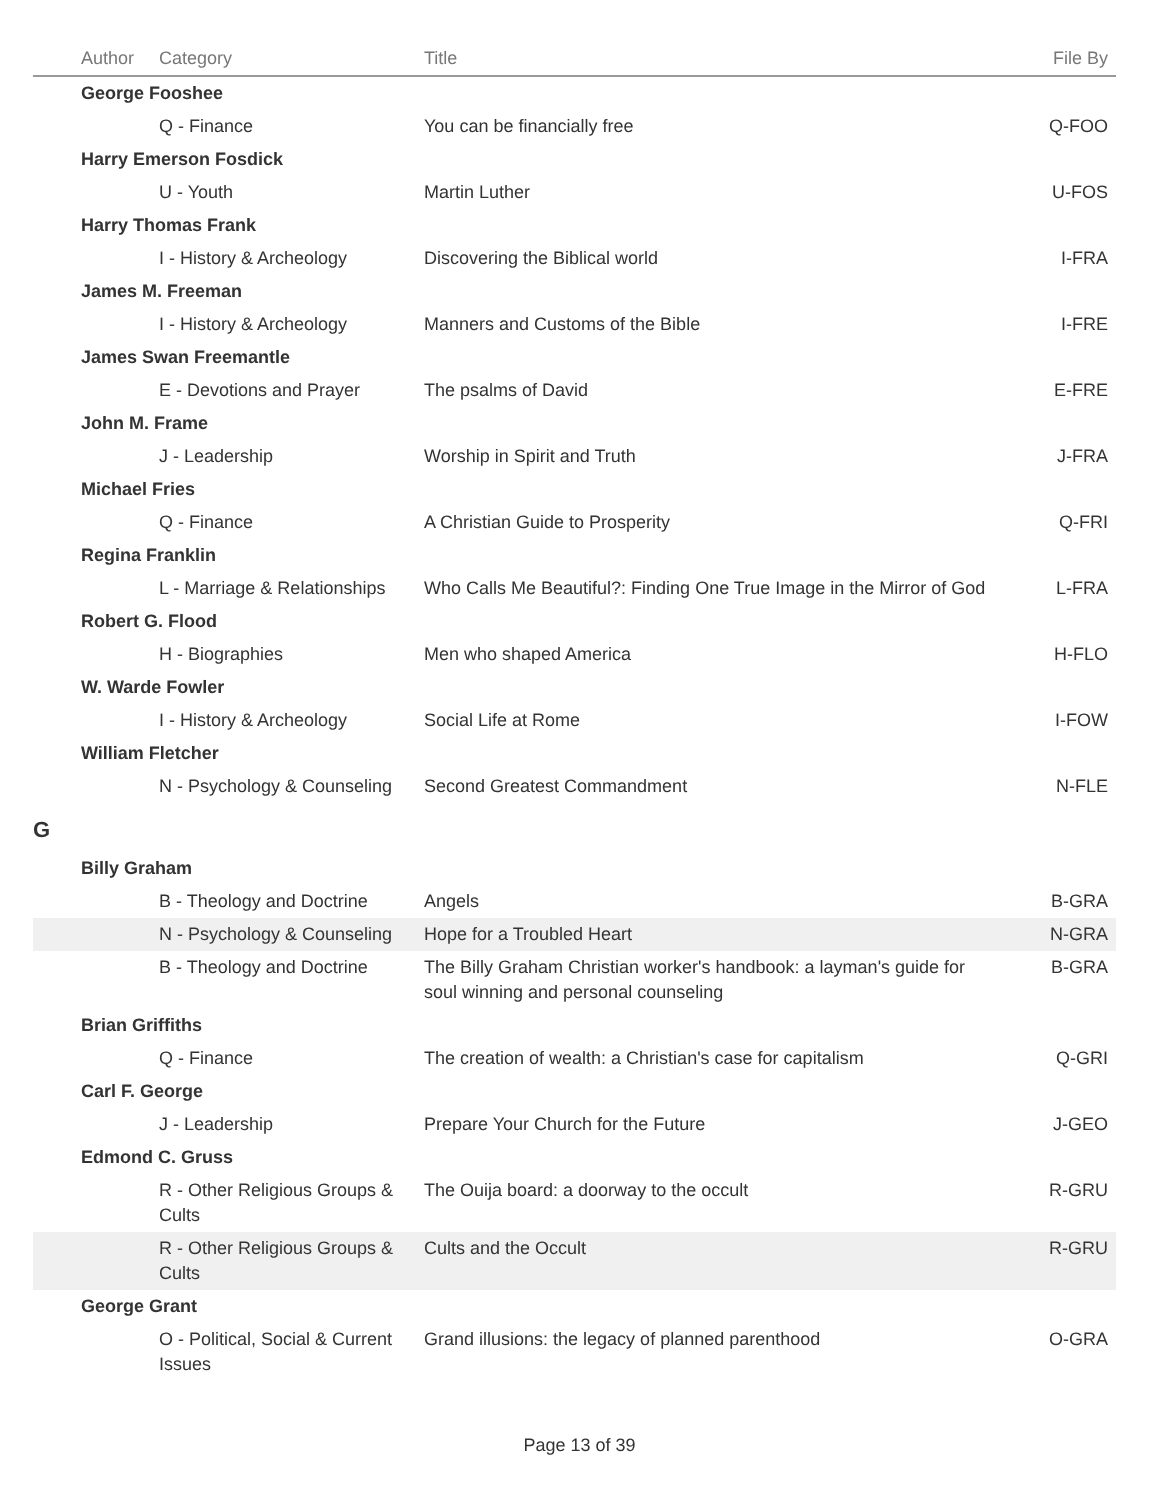| | Author | Category | Title | File By |
| --- | --- | --- | --- | --- |
| | George Fooshee | | | |
| | | Q - Finance | You can be financially free | Q-FOO |
| | Harry Emerson Fosdick | | | |
| | | U - Youth | Martin Luther | U-FOS |
| | Harry Thomas Frank | | | |
| | | I - History & Archeology | Discovering the Biblical world | I-FRA |
| | James M. Freeman | | | |
| | | I - History & Archeology | Manners and Customs of the Bible | I-FRE |
| | James Swan Freemantle | | | |
| | | E - Devotions and Prayer | The psalms of David | E-FRE |
| | John M. Frame | | | |
| | | J - Leadership | Worship in Spirit and Truth | J-FRA |
| | Michael Fries | | | |
| | | Q - Finance | A Christian Guide to Prosperity | Q-FRI |
| | Regina Franklin | | | |
| | | L - Marriage & Relationships | Who Calls Me Beautiful?: Finding One True Image in the Mirror of God | L-FRA |
| | Robert G. Flood | | | |
| | | H - Biographies | Men who shaped America | H-FLO |
| | W. Warde Fowler | | | |
| | | I - History & Archeology | Social Life at Rome | I-FOW |
| | William Fletcher | | | |
| | | N - Psychology & Counseling | Second Greatest Commandment | N-FLE |
| G | | | | |
| | Billy Graham | | | |
| | | B - Theology and Doctrine | Angels | B-GRA |
| | | N - Psychology & Counseling | Hope for a Troubled Heart | N-GRA |
| | | B - Theology and Doctrine | The Billy Graham Christian worker's handbook: a layman's guide for soul winning and personal counseling | B-GRA |
| | Brian Griffiths | | | |
| | | Q - Finance | The creation of wealth: a Christian's case for capitalism | Q-GRI |
| | Carl F. George | | | |
| | | J - Leadership | Prepare Your Church for the Future | J-GEO |
| | Edmond C. Gruss | | | |
| | | R - Other Religious Groups & Cults | The Ouija board: a doorway to the occult | R-GRU |
| | | R - Other Religious Groups & Cults | Cults and the Occult | R-GRU |
| | George Grant | | | |
| | | O - Political, Social & Current Issues | Grand illusions: the legacy of planned parenthood | O-GRA |
Page 13 of 39